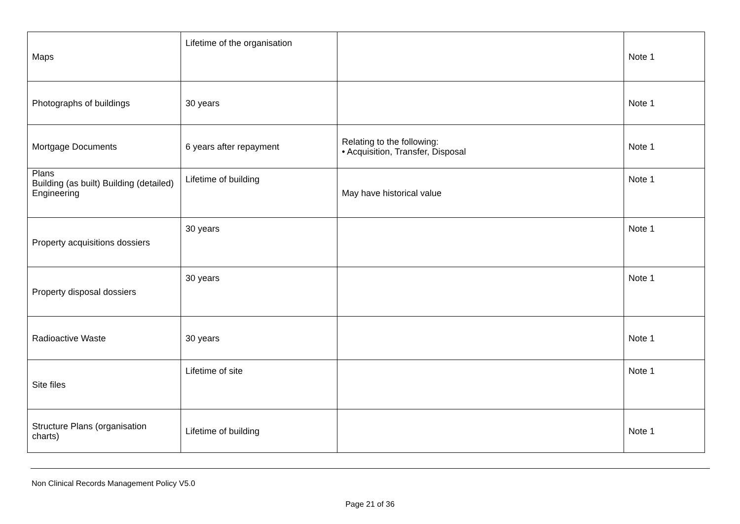| Maps | Lifetime of the organisation | | Note 1 |
| Photographs of buildings | 30 years | | Note 1 |
| Mortgage Documents | 6 years after repayment | Relating to the following: • Acquisition, Transfer, Disposal | Note 1 |
| Plans Building (as built) Building (detailed) Engineering | Lifetime of building | May have historical value | Note 1 |
| Property acquisitions dossiers | 30 years | | Note 1 |
| Property disposal dossiers | 30 years | | Note 1 |
| Radioactive Waste | 30 years | | Note 1 |
| Site files | Lifetime of site | | Note 1 |
| Structure Plans (organisation charts) | Lifetime of building | | Note 1 |
Non Clinical Records Management Policy V5.0
Page 21 of 36